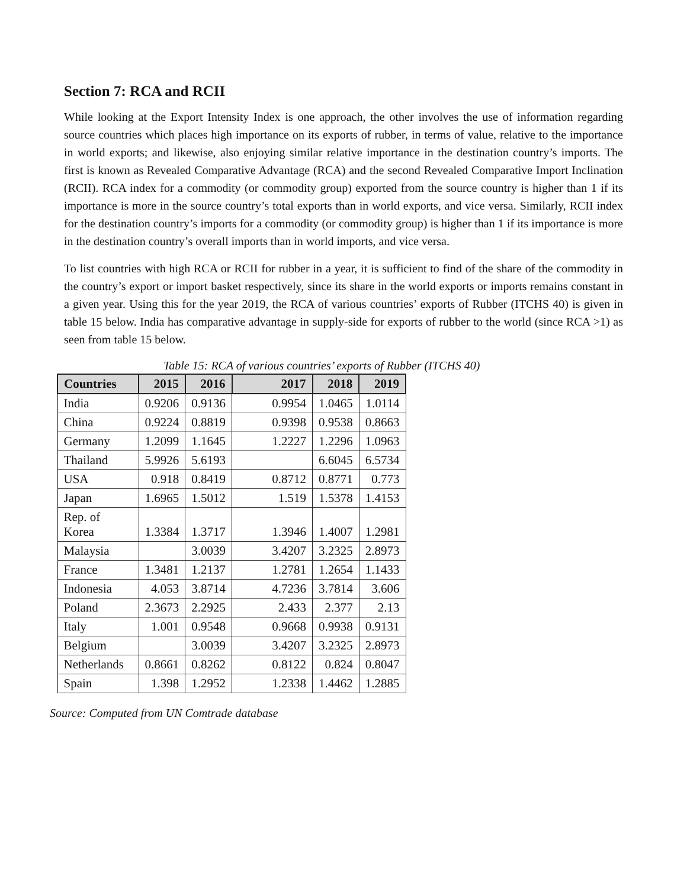Section 7: RCA and RCII
While looking at the Export Intensity Index is one approach, the other involves the use of information regarding source countries which places high importance on its exports of rubber, in terms of value, relative to the importance in world exports; and likewise, also enjoying similar relative importance in the destination country’s imports. The first is known as Revealed Comparative Advantage (RCA) and the second Revealed Comparative Import Inclination (RCII). RCA index for a commodity (or commodity group) exported from the source country is higher than 1 if its importance is more in the source country’s total exports than in world exports, and vice versa. Similarly, RCII index for the destination country’s imports for a commodity (or commodity group) is higher than 1 if its importance is more in the destination country’s overall imports than in world imports, and vice versa.
To list countries with high RCA or RCII for rubber in a year, it is sufficient to find of the share of the commodity in the country’s export or import basket respectively, since its share in the world exports or imports remains constant in a given year. Using this for the year 2019, the RCA of various countries’ exports of Rubber (ITCHS 40) is given in table 15 below. India has comparative advantage in supply-side for exports of rubber to the world (since RCA >1) as seen from table 15 below.
Table 15: RCA of various countries’ exports of Rubber (ITCHS 40)
| Countries | 2015 | 2016 | 2017 | 2018 | 2019 |
| --- | --- | --- | --- | --- | --- |
| India | 0.9206 | 0.9136 | 0.9954 | 1.0465 | 1.0114 |
| China | 0.9224 | 0.8819 | 0.9398 | 0.9538 | 0.8663 |
| Germany | 1.2099 | 1.1645 | 1.2227 | 1.2296 | 1.0963 |
| Thailand | 5.9926 | 5.6193 | | 6.6045 | 6.5734 |
| USA | 0.918 | 0.8419 | 0.8712 | 0.8771 | 0.773 |
| Japan | 1.6965 | 1.5012 | 1.519 | 1.5378 | 1.4153 |
| Rep. of Korea | 1.3384 | 1.3717 | 1.3946 | 1.4007 | 1.2981 |
| Malaysia | | 3.0039 | 3.4207 | 3.2325 | 2.8973 |
| France | 1.3481 | 1.2137 | 1.2781 | 1.2654 | 1.1433 |
| Indonesia | 4.053 | 3.8714 | 4.7236 | 3.7814 | 3.606 |
| Poland | 2.3673 | 2.2925 | 2.433 | 2.377 | 2.13 |
| Italy | 1.001 | 0.9548 | 0.9668 | 0.9938 | 0.9131 |
| Belgium | | 3.0039 | 3.4207 | 3.2325 | 2.8973 |
| Netherlands | 0.8661 | 0.8262 | 0.8122 | 0.824 | 0.8047 |
| Spain | 1.398 | 1.2952 | 1.2338 | 1.4462 | 1.2885 |
Source: Computed from UN Comtrade database